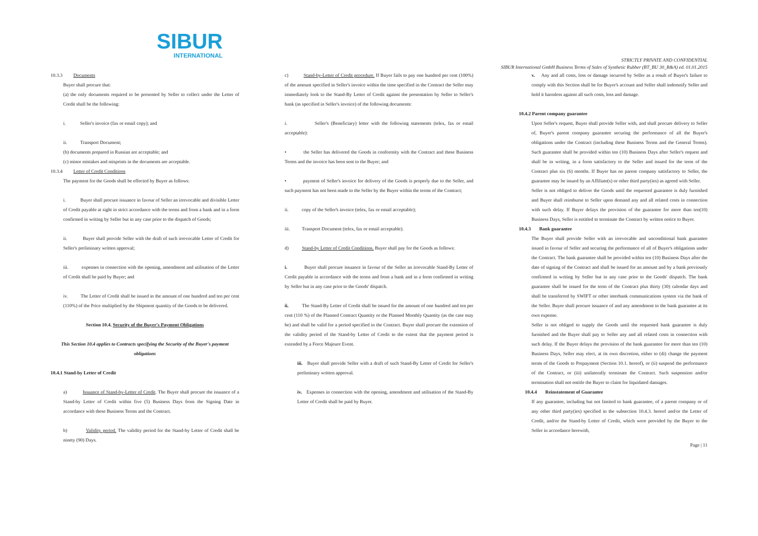SIBUR
INTERNATIONAL
STRICTLY PRIVATE AND CONFIDENTIAL
SIBUR International GmbH Business Terms of Sales of Synthetic Rubber (BT_BU 30_R&A) ed. 01.01.2015
10.3.3 Documents
Buyer shall procure that:
(a) the only documents required to be presented by Seller to collect under the Letter of Credit shall be the following:
i. Seller's invoice (fax or email copy); and
ii. Transport Document;
(b) documents prepared in Russian are acceptable; and
(c) minor mistakes and misprints in the documents are acceptable.
10.3.4 Letter of Credit Conditions
The payment for the Goods shall be effected by Buyer as follows:
i. Buyer shall procure issuance in favour of Seller an irrevocable and divisible Letter of Credit payable at sight in strict accordance with the terms and from a bank and in a form confirmed in writing by Seller but in any case prior to the dispatch of Goods;
ii. Buyer shall provide Seller with the draft of such irrevocable Letter of Credit for Seller's preliminary written approval;
iii. expenses in connection with the opening, amendment and utilisation of the Letter of Credit shall be paid by Buyer; and
iv. The Letter of Credit shall be issued in the amount of one hundred and ten per cent (110%) of the Price multiplied by the Shipment quantity of the Goods to be delivered.
Section 10.4. Security of the Buyer's Payment Obligations
This Section 10.4 applies to Contracts specifying the Security of the Buyer's payment obligations
10.4.1 Stand-by Letter of Credit
a) Issuance of Stand-by-Letter of Credit. The Buyer shall procure the issuance of a Stand-by Letter of Credit within five (5) Business Days from the Signing Date in accordance with these Business Terms and the Contract.
b) Validity period. The validity period for the Stand-by Letter of Credit shall be ninety (90) Days.
c) Stand-by-Letter of Credit procedure. If Buyer fails to pay one hundred per cent (100%) of the amount specified in Seller's invoice within the time specified in the Contract the Seller may immediately look to the Stand-By Letter of Credit against the presentation by Seller to Seller's bank (as specified in Seller's invoice) of the following documents:
i. Seller's (Beneficiary) letter with the following statements (telex, fax or email acceptable):
• the Seller has delivered the Goods in conformity with the Contract and these Business Terms and the invoice has been sent to the Buyer; and
• payment of Seller's invoice for delivery of the Goods is properly due to the Seller, and such payment has not been made to the Seller by the Buyer within the terms of the Contract;
ii. copy of the Seller's invoice (telex, fax or email acceptable);
iii. Transport Document (telex, fax or email acceptable).
d) Stand-by Letter of Credit Conditions. Buyer shall pay for the Goods as follows:
i. Buyer shall procure issuance in favour of the Seller an irrevocable Stand-By Letter of Credit payable in accordance with the terms and from a bank and in a form confirmed in writing by Seller but in any case prior to the Goods' dispatch.
ii. The Stand-By Letter of Credit shall be issued for the amount of one hundred and ten per cent (110 %) of the Planned Contract Quantity or the Planned Monthly Quantity (as the case may be) and shall be valid for a period specified in the Contract. Buyer shall procure the extension of the validity period of the Stand-by Letter of Credit to the extent that the payment period is extended by a Force Majeure Event.
iii. Buyer shall provide Seller with a draft of such Stand-By Letter of Credit for Seller's preliminary written approval.
iv. Expenses in connection with the opening, amendment and utilisation of the Stand-By Letter of Credit shall be paid by Buyer.
v. Any and all costs, loss or damage incurred by Seller as a result of Buyer's failure to comply with this Section shall be for Buyer's account and Seller shall indemnify Seller and hold it harmless against all such costs, loss and damage.
10.4.2 Parent company guarantee
Upon Seller's request, Buyer shall provide Seller with, and shall procure delivery to Seller of, Buyer's parent company guarantee securing the performance of all the Buyer's obligations under the Contract (including these Business Terms and the General Terms). Such guarantee shall be provided within ten (10) Business Days after Seller's request and shall be in writing, in a form satisfactory to the Seller and issued for the term of the Contract plus six (6) months. If Buyer has no parent company satisfactory to Seller, the guarantee may be issued by an Affiliate(s) or other third party(ies) as agreed with Seller.
Seller is not obliged to deliver the Goods until the requested guarantee is duly furnished and Buyer shall reimburse to Seller upon demand any and all related costs in connection with such delay. If Buyer delays the provision of the guarantee for more than ten(10) Business Days, Seller is entitled to terminate the Contract by written notice to Buyer.
10.4.3 Bank guarantee
The Buyer shall provide Seller with an irrevocable and unconditional bank guarantee issued in favour of Seller and securing the performance of all of Buyer's obligations under the Contract. The bank guarantee shall be provided within ten (10) Business Days after the date of signing of the Contract and shall be issued for an amount and by a bank previously confirmed in writing by Seller but in any case prior to the Goods' dispatch. The bank guarantee shall be issued for the term of the Contract plus thirty (30) calendar days and shall be transferred by SWIFT or other interbank communications system via the bank of the Seller. Buyer shall procure issuance of and any amendment to the bank guarantee at its own expense.
Seller is not obliged to supply the Goods until the requested bank guarantee is duly furnished and the Buyer shall pay to Seller any and all related costs in connection with such delay. If the Buyer delays the provision of the bank guarantee for more than ten (10) Business Days, Seller may elect, at its own discretion, either to (di) change the payment terms of the Goods to Prepayment (Section 10.1. hereof), or (ii) suspend the performance of the Contract, or (iii) unilaterally terminate the Contract. Such suspension and/or termination shall not entitle the Buyer to claim for liquidated damages.
10.4.4 Reinstatement of Guarantee
If any guarantee, including but not limited to bank guarantee, of a parent company or of any other third party(ies) specified in the subsection 10.4.3. hereof and/or the Letter of Credit, and/or the Stand-by Letter of Credit, which were provided by the Buyer to the Seller in accordance herewith,
Page | 11